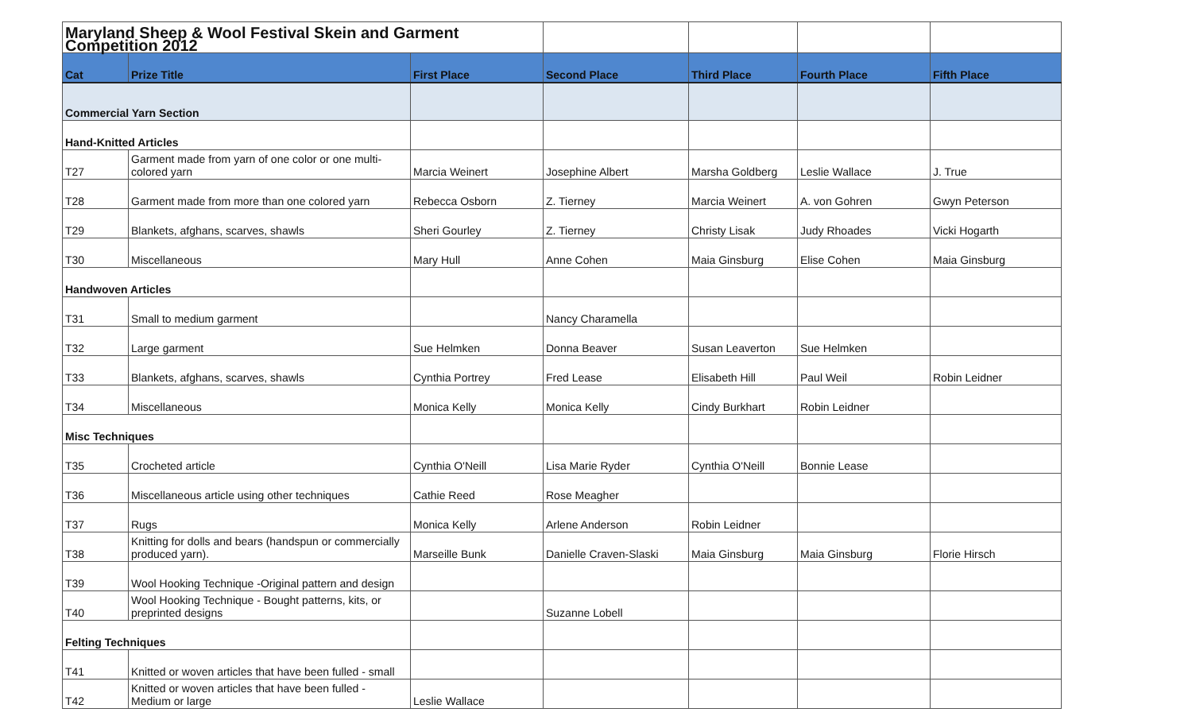| Maryland Sheep & Wool Festival Skein and Garment Competition 2012 | | | | | | |
| Cat | Prize Title | First Place | Second Place | Third Place | Fourth Place | Fifth Place |
| Commercial Yarn Section | | | | | | |
| Hand-Knitted Articles | | | | | | |
| T27 | Garment made from yarn of one color or one multi-colored yarn | Marcia Weinert | Josephine Albert | Marsha Goldberg | Leslie Wallace | J. True |
| T28 | Garment made from more than one colored yarn | Rebecca Osborn | Z. Tierney | Marcia Weinert | A. von Gohren | Gwyn Peterson |
| T29 | Blankets, afghans, scarves, shawls | Sheri Gourley | Z. Tierney | Christy Lisak | Judy Rhoades | Vicki Hogarth |
| T30 | Miscellaneous | Mary Hull | Anne Cohen | Maia Ginsburg | Elise Cohen | Maia Ginsburg |
| Handwoven Articles | | | | | | |
| T31 | Small to medium garment | | Nancy Charamella | | | |
| T32 | Large garment | Sue Helmken | Donna Beaver | Susan Leaverton | Sue Helmken | |
| T33 | Blankets, afghans, scarves, shawls | Cynthia Portrey | Fred Lease | Elisabeth Hill | Paul Weil | Robin Leidner |
| T34 | Miscellaneous | Monica Kelly | Monica Kelly | Cindy Burkhart | Robin Leidner | |
| Misc Techniques | | | | | | |
| T35 | Crocheted article | Cynthia O'Neill | Lisa Marie Ryder | Cynthia O'Neill | Bonnie Lease | |
| T36 | Miscellaneous article using other techniques | Cathie Reed | Rose Meagher | | | |
| T37 | Rugs | Monica Kelly | Arlene Anderson | Robin Leidner | | |
| T38 | Knitting for dolls and bears (handspun or commercially produced yarn). | Marseille Bunk | Danielle Craven-Slaski | Maia Ginsburg | Maia Ginsburg | Florie Hirsch |
| T39 | Wool Hooking Technique -Original pattern and design | | | | | |
| T40 | Wool Hooking Technique - Bought patterns, kits, or preprinted designs | | Suzanne Lobell | | | |
| Felting Techniques | | | | | | |
| T41 | Knitted or woven articles that have been fulled - small | | | | | |
| T42 | Knitted or woven articles that have been fulled - Medium or large | Leslie Wallace | | | | |